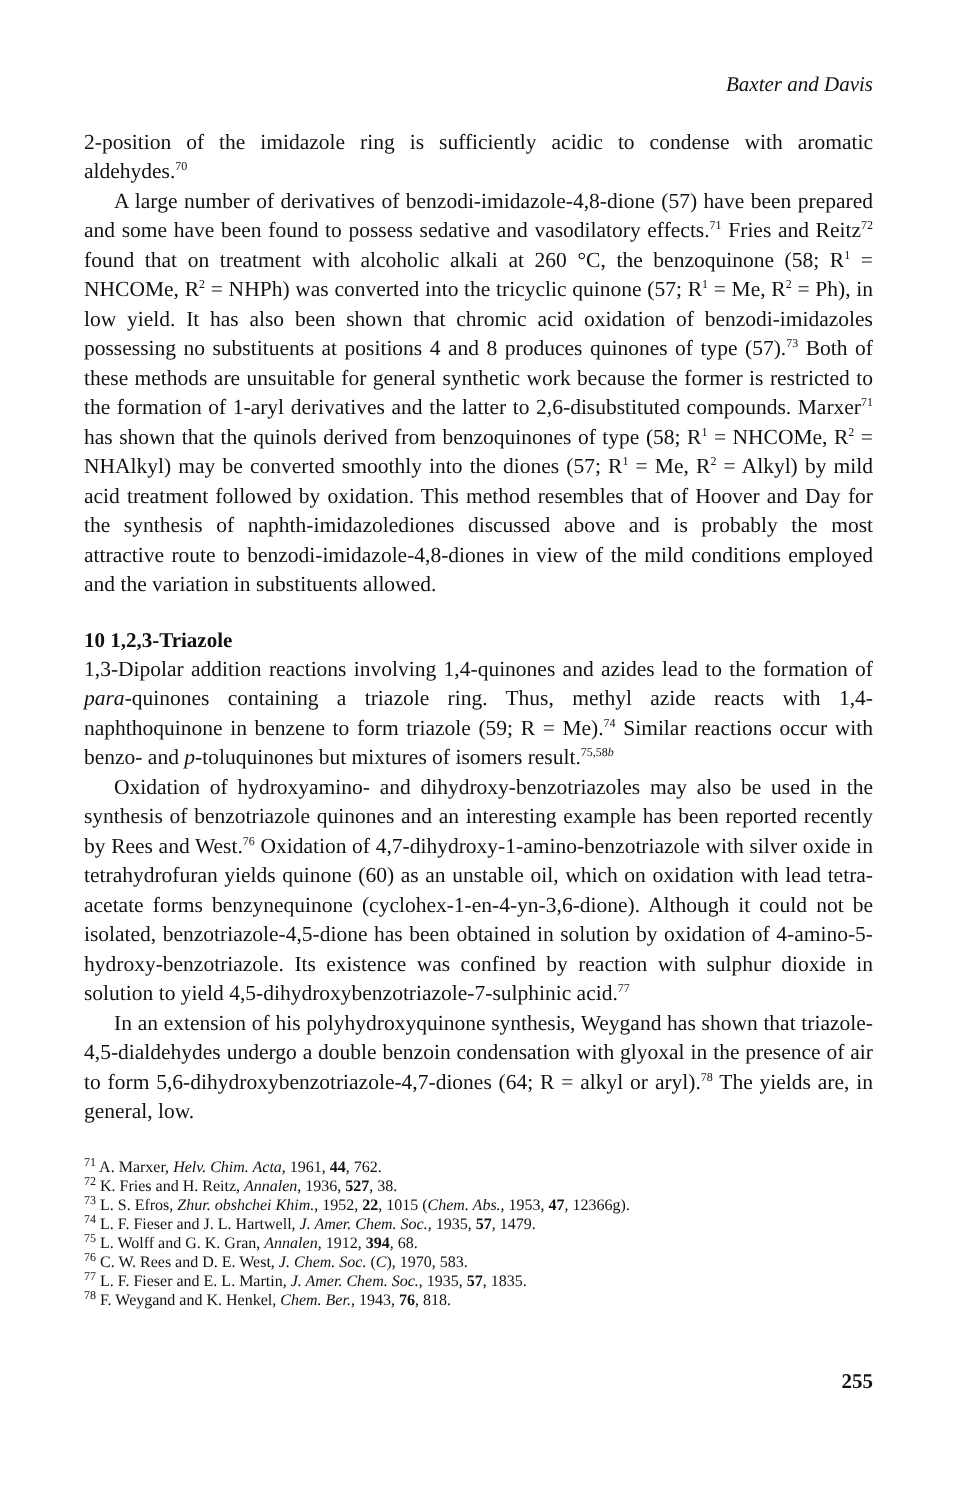Baxter and Davis
2-position of the imidazole ring is sufficiently acidic to condense with aromatic aldehydes.<sup>70</sup>
A large number of derivatives of benzodi-imidazole-4,8-dione (57) have been prepared and some have been found to possess sedative and vasodilatory effects.<sup>71</sup> Fries and Reitz<sup>72</sup> found that on treatment with alcoholic alkali at 260 °C, the benzoquinone (58; R<sup>1</sup> = NHCOMe, R<sup>2</sup> = NHPh) was converted into the tricyclic quinone (57; R<sup>1</sup> = Me, R<sup>2</sup> = Ph), in low yield. It has also been shown that chromic acid oxidation of benzodi-imidazoles possessing no substituents at positions 4 and 8 produces quinones of type (57).<sup>73</sup> Both of these methods are unsuitable for general synthetic work because the former is restricted to the formation of 1-aryl derivatives and the latter to 2,6-disubstituted compounds. Marxer<sup>71</sup> has shown that the quinols derived from benzoquinones of type (58; R<sup>1</sup> = NHCOMe, R<sup>2</sup> = NHAlkyl) may be converted smoothly into the diones (57; R<sup>1</sup> = Me, R<sup>2</sup> = Alkyl) by mild acid treatment followed by oxidation. This method resembles that of Hoover and Day for the synthesis of naphth-imidazolediones discussed above and is probably the most attractive route to benzodi-imidazole-4,8-diones in view of the mild conditions employed and the variation in substituents allowed.
10 1,2,3-Triazole
1,3-Dipolar addition reactions involving 1,4-quinones and azides lead to the formation of para-quinones containing a triazole ring. Thus, methyl azide reacts with 1,4-naphthoquinone in benzene to form triazole (59; R = Me).<sup>74</sup> Similar reactions occur with benzo- and p-toluquinones but mixtures of isomers result.<sup>75,58b</sup>
Oxidation of hydroxyamino- and dihydroxy-benzotriazoles may also be used in the synthesis of benzotriazole quinones and an interesting example has been reported recently by Rees and West.<sup>76</sup> Oxidation of 4,7-dihydroxy-1-amino-benzotriazole with silver oxide in tetrahydrofuran yields quinone (60) as an unstable oil, which on oxidation with lead tetra-acetate forms benzynequinone (cyclohex-1-en-4-yn-3,6-dione). Although it could not be isolated, benzotriazole-4,5-dione has been obtained in solution by oxidation of 4-amino-5-hydroxy-benzotriazole. Its existence was confined by reaction with sulphur dioxide in solution to yield 4,5-dihydroxybenzotriazole-7-sulphinic acid.<sup>77</sup>
In an extension of his polyhydroxyquinone synthesis, Weygand has shown that triazole-4,5-dialdehydes undergo a double benzoin condensation with glyoxal in the presence of air to form 5,6-dihydroxybenzotriazole-4,7-diones (64; R = alkyl or aryl).<sup>78</sup> The yields are, in general, low.
<sup>71</sup> A. Marxer, Helv. Chim. Acta, 1961, 44, 762.
<sup>72</sup> K. Fries and H. Reitz, Annalen, 1936, 527, 38.
<sup>73</sup> L. S. Efros, Zhur. obshchei Khim., 1952, 22, 1015 (Chem. Abs., 1953, 47, 12366g).
<sup>74</sup> L. F. Fieser and J. L. Hartwell, J. Amer. Chem. Soc., 1935, 57, 1479.
<sup>75</sup> L. Wolff and G. K. Gran, Annalen, 1912, 394, 68.
<sup>76</sup> C. W. Rees and D. E. West, J. Chem. Soc. (C), 1970, 583.
<sup>77</sup> L. F. Fieser and E. L. Martin, J. Amer. Chem. Soc., 1935, 57, 1835.
<sup>78</sup> F. Weygand and K. Henkel, Chem. Ber., 1943, 76, 818.
255